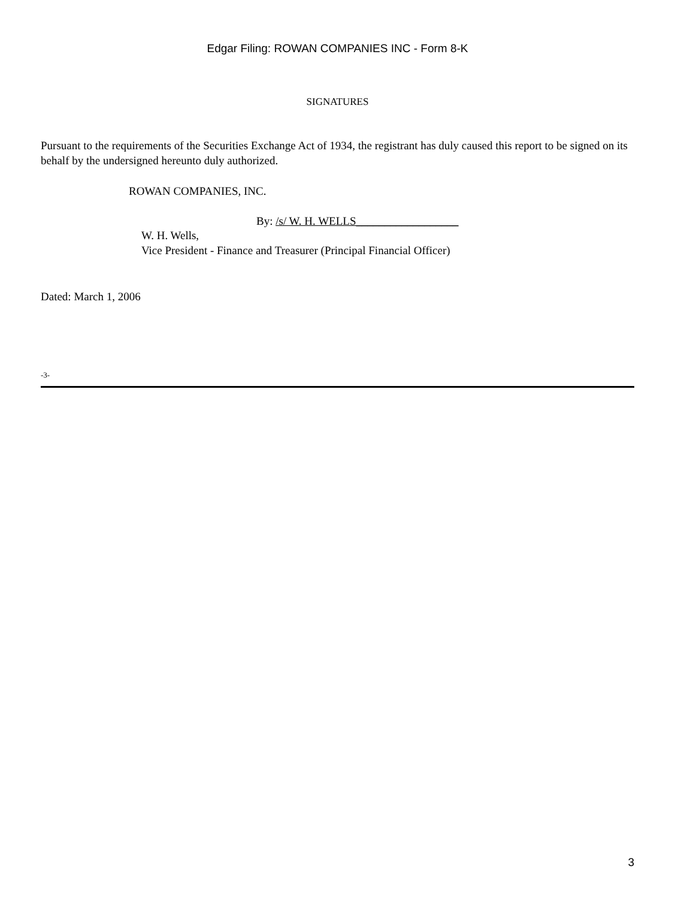Edgar Filing: ROWAN COMPANIES INC - Form 8-K
SIGNATURES
Pursuant to the requirements of the Securities Exchange Act of 1934, the registrant has duly caused this report to be signed on its behalf by the undersigned hereunto duly authorized.
ROWAN COMPANIES, INC.
By: /s/ W. H. WELLS__________________
W. H. Wells,
Vice President - Finance and Treasurer (Principal Financial Officer)
Dated: March 1, 2006
-3-
3